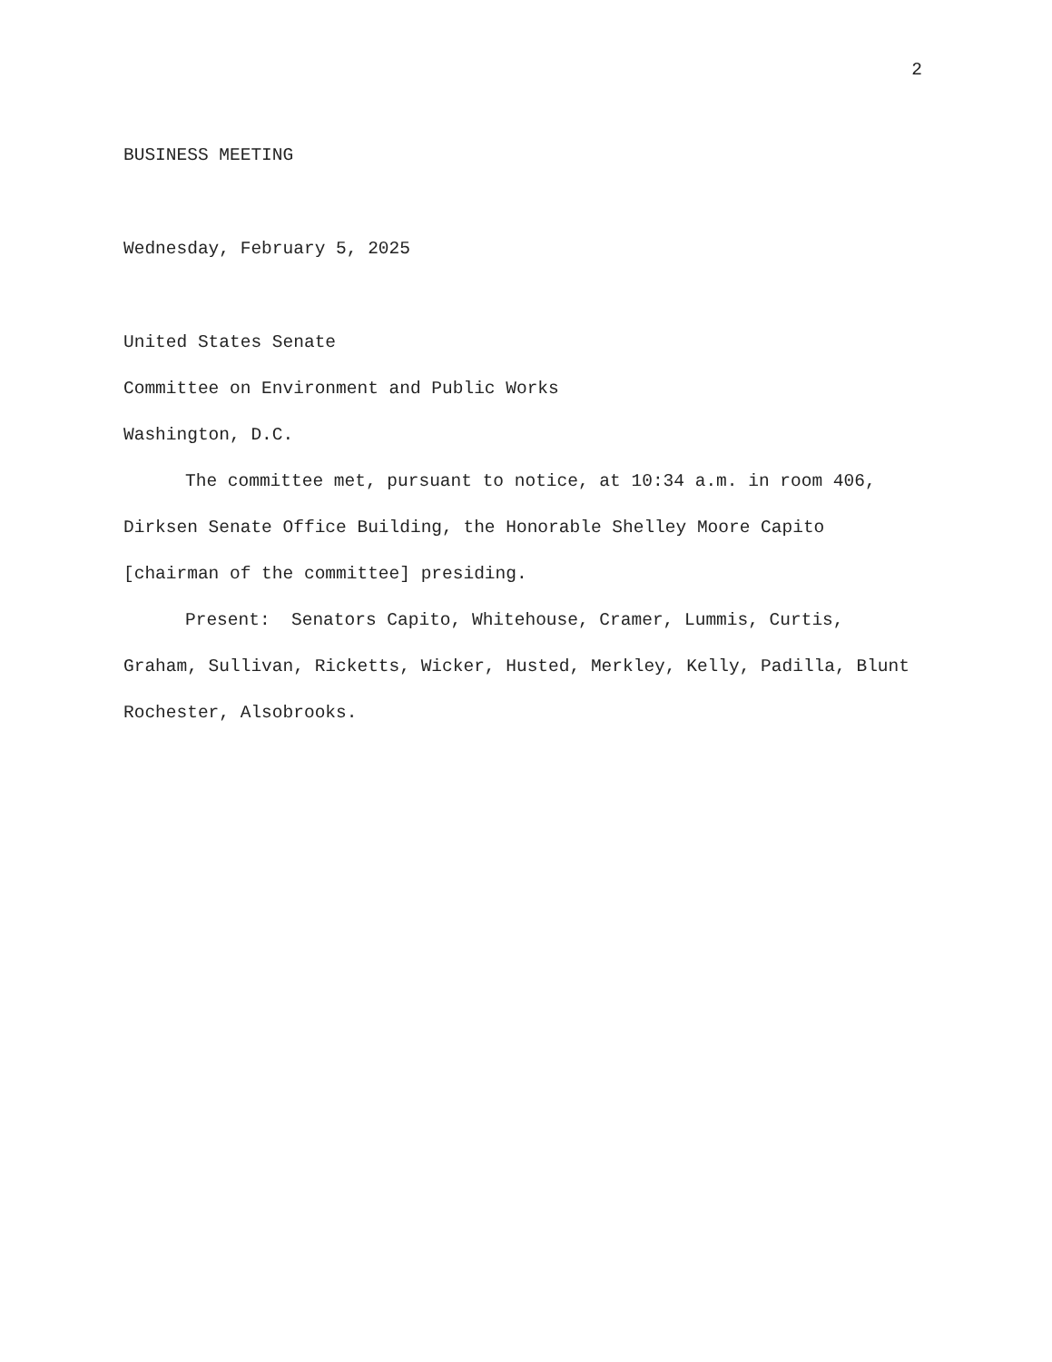2
BUSINESS MEETING
Wednesday, February 5, 2025
United States Senate
Committee on Environment and Public Works
Washington, D.C.
The committee met, pursuant to notice, at 10:34 a.m. in room 406, Dirksen Senate Office Building, the Honorable Shelley Moore Capito [chairman of the committee] presiding.
Present: Senators Capito, Whitehouse, Cramer, Lummis, Curtis, Graham, Sullivan, Ricketts, Wicker, Husted, Merkley, Kelly, Padilla, Blunt Rochester, Alsobrooks.